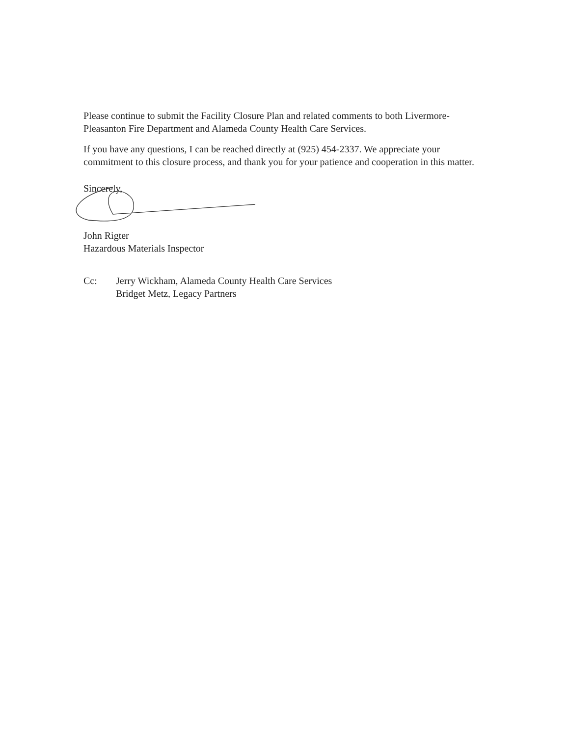Please continue to submit the Facility Closure Plan and related comments to both Livermore-Pleasanton Fire Department and Alameda County Health Care Services.
If you have any questions, I can be reached directly at (925) 454-2337. We appreciate your commitment to this closure process, and thank you for your patience and cooperation in this matter.
Sincerely,
John Rigter
Hazardous Materials Inspector
Cc: Jerry Wickham, Alameda County Health Care Services
Bridget Metz, Legacy Partners